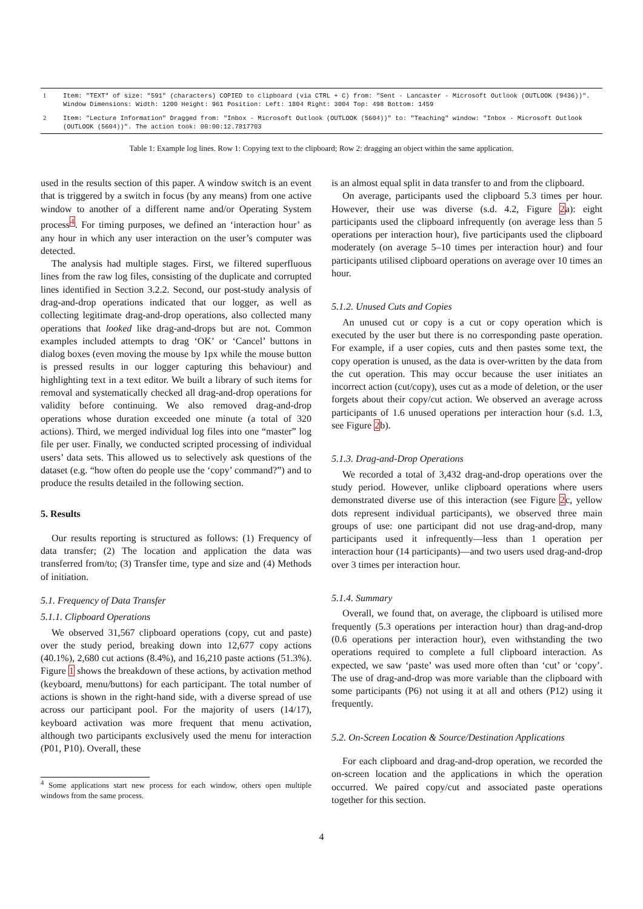| 1 | Item: "TEXT" of size: "591" (characters) COPIED to clipboard (via CTRL + C) from: "Sent - Lancaster - Microsoft Outlook (OUTLOOK (9436))". Window Dimensions: Width: 1200 Height: 961 Position: Left: 1804 Right: 3004 Top: 498 Bottom: 1459 |
| 2 | Item: "Lecture Information" Dragged from: "Inbox - Microsoft Outlook (OUTLOOK (5604))" to: "Teaching" window: "Inbox - Microsoft Outlook (OUTLOOK (5604))". The action took: 00:00:12.7817703 |
Table 1: Example log lines. Row 1: Copying text to the clipboard; Row 2: dragging an object within the same application.
used in the results section of this paper. A window switch is an event that is triggered by a switch in focus (by any means) from one active window to another of a different name and/or Operating System process<sup>4</sup>. For timing purposes, we defined an ‘interaction hour’ as any hour in which any user interaction on the user’s computer was detected.
The analysis had multiple stages. First, we filtered superfluous lines from the raw log files, consisting of the duplicate and corrupted lines identified in Section 3.2.2. Second, our post-study analysis of drag-and-drop operations indicated that our logger, as well as collecting legitimate drag-and-drop operations, also collected many operations that looked like drag-and-drops but are not. Common examples included attempts to drag ‘OK’ or ‘Cancel’ buttons in dialog boxes (even moving the mouse by 1px while the mouse button is pressed results in our logger capturing this behaviour) and highlighting text in a text editor. We built a library of such items for removal and systematically checked all drag-and-drop operations for validity before continuing. We also removed drag-and-drop operations whose duration exceeded one minute (a total of 320 actions). Third, we merged individual log files into one “master” log file per user. Finally, we conducted scripted processing of individual users’ data sets. This allowed us to selectively ask questions of the dataset (e.g. “how often do people use the ‘copy’ command?”) and to produce the results detailed in the following section.
5. Results
Our results reporting is structured as follows: (1) Frequency of data transfer; (2) The location and application the data was transferred from/to; (3) Transfer time, type and size and (4) Methods of initiation.
5.1. Frequency of Data Transfer
5.1.1. Clipboard Operations
We observed 31,567 clipboard operations (copy, cut and paste) over the study period, breaking down into 12,677 copy actions (40.1%), 2,680 cut actions (8.4%), and 16,210 paste actions (51.3%). Figure 1 shows the breakdown of these actions, by activation method (keyboard, menu/buttons) for each participant. The total number of actions is shown in the right-hand side, with a diverse spread of use across our participant pool. For the majority of users (14/17), keyboard activation was more frequent that menu activation, although two participants exclusively used the menu for interaction (P01, P10). Overall, these
<sup>4</sup> Some applications start new process for each window, others open multiple windows from the same process.
is an almost equal split in data transfer to and from the clipboard.
On average, participants used the clipboard 5.3 times per hour. However, their use was diverse (s.d. 4.2, Figure 2a): eight participants used the clipboard infrequently (on average less than 5 operations per interaction hour), five participants used the clipboard moderately (on average 5–10 times per interaction hour) and four participants utilised clipboard operations on average over 10 times an hour.
5.1.2. Unused Cuts and Copies
An unused cut or copy is a cut or copy operation which is executed by the user but there is no corresponding paste operation. For example, if a user copies, cuts and then pastes some text, the copy operation is unused, as the data is over-written by the data from the cut operation. This may occur because the user initiates an incorrect action (cut/copy), uses cut as a mode of deletion, or the user forgets about their copy/cut action. We observed an average across participants of 1.6 unused operations per interaction hour (s.d. 1.3, see Figure 2b).
5.1.3. Drag-and-Drop Operations
We recorded a total of 3,432 drag-and-drop operations over the study period. However, unlike clipboard operations where users demonstrated diverse use of this interaction (see Figure 2c, yellow dots represent individual participants), we observed three main groups of use: one participant did not use drag-and-drop, many participants used it infrequently—less than 1 operation per interaction hour (14 participants)—and two users used drag-and-drop over 3 times per interaction hour.
5.1.4. Summary
Overall, we found that, on average, the clipboard is utilised more frequently (5.3 operations per interaction hour) than drag-and-drop (0.6 operations per interaction hour), even withstanding the two operations required to complete a full clipboard interaction. As expected, we saw ‘paste’ was used more often than ‘cut’ or ‘copy’. The use of drag-and-drop was more variable than the clipboard with some participants (P6) not using it at all and others (P12) using it frequently.
5.2. On-Screen Location & Source/Destination Applications
For each clipboard and drag-and-drop operation, we recorded the on-screen location and the applications in which the operation occurred. We paired copy/cut and associated paste operations together for this section.
4